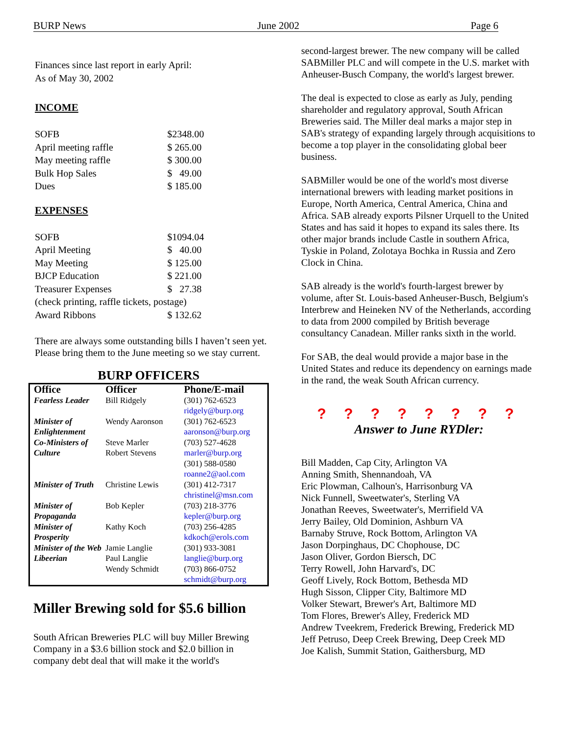BURP News June 2002 Page 6
Finances since last report in early April:
As of May 30, 2002
INCOME
| SOFB | $2348.00 |
| April meeting raffle | $ 265.00 |
| May meeting raffle | $ 300.00 |
| Bulk Hop Sales | $ 49.00 |
| Dues | $ 185.00 |
EXPENSES
| SOFB | $1094.04 |
| April Meeting | $ 40.00 |
| May Meeting | $ 125.00 |
| BJCP Education | $ 221.00 |
| Treasurer Expenses | $ 27.38 |
| (check printing, raffle tickets, postage) | |
| Award Ribbons | $ 132.62 |
There are always some outstanding bills I haven’t seen yet. Please bring them to the June meeting so we stay current.
BURP OFFICERS
| Office | Officer | Phone/E-mail |
| --- | --- | --- |
| Fearless Leader | Bill Ridgely | (301) 762-6523 ridgely@burp.org |
| Minister of Enlightenment | Wendy Aaronson | (301) 762-6523 aaronson@burp.org |
| Co-Ministers of Culture | Steve Marler Robert Stevens | (703) 527-4628 marler@burp.org (301) 588-0580 roanne2@aol.com |
| Minister of Truth | Christine Lewis | (301) 412-7317 christinel@msn.com |
| Minister of Propaganda | Bob Kepler | (703) 218-3776 kepler@burp.org |
| Minister of Prosperity | Kathy Koch | (703) 256-4285 kdkoch@erols.com |
| Minister of the Web Libeerian | Jamie Langlie Paul Langlie Wendy Schmidt | (301) 933-3081 langlie@burp.org (703) 866-0752 schmidt@burp.org |
Miller Brewing sold for $5.6 billion
South African Breweries PLC will buy Miller Brewing Company in a $3.6 billion stock and $2.0 billion in company debt deal that will make it the world's
second-largest brewer. The new company will be called SABMiller PLC and will compete in the U.S. market with Anheuser-Busch Company, the world's largest brewer.
The deal is expected to close as early as July, pending shareholder and regulatory approval, South African Breweries said. The Miller deal marks a major step in SAB's strategy of expanding largely through acquisitions to become a top player in the consolidating global beer business.
SABMiller would be one of the world's most diverse international brewers with leading market positions in Europe, North America, Central America, China and Africa. SAB already exports Pilsner Urquell to the United States and has said it hopes to expand its sales there. Its other major brands include Castle in southern Africa, Tyskie in Poland, Zolotaya Bochka in Russia and Zero Clock in China.
SAB already is the world's fourth-largest brewer by volume, after St. Louis-based Anheuser-Busch, Belgium's Interbrew and Heineken NV of the Netherlands, according to data from 2000 compiled by British beverage consultancy Canadean. Miller ranks sixth in the world.
For SAB, the deal would provide a major base in the United States and reduce its dependency on earnings made in the rand, the weak South African currency.
? ? ? ? ? ? ? ?
Answer to June RYDler:
Bill Madden, Cap City, Arlington VA
Anning Smith, Shennandoah, VA
Eric Plowman, Calhoun's, Harrisonburg VA
Nick Funnell, Sweetwater's, Sterling VA
Jonathan Reeves, Sweetwater's, Merrifield VA
Jerry Bailey, Old Dominion, Ashburn VA
Barnaby Struve, Rock Bottom, Arlington VA
Jason Dorpinghaus, DC Chophouse, DC
Jason Oliver, Gordon Biersch, DC
Terry Rowell, John Harvard's, DC
Geoff Lively, Rock Bottom, Bethesda MD
Hugh Sisson, Clipper City, Baltimore MD
Volker Stewart, Brewer's Art, Baltimore MD
Tom Flores, Brewer's Alley, Frederick MD
Andrew Tveekrem, Frederick Brewing, Frederick MD
Jeff Petruso, Deep Creek Brewing, Deep Creek MD
Joe Kalish, Summit Station, Gaithersburg, MD